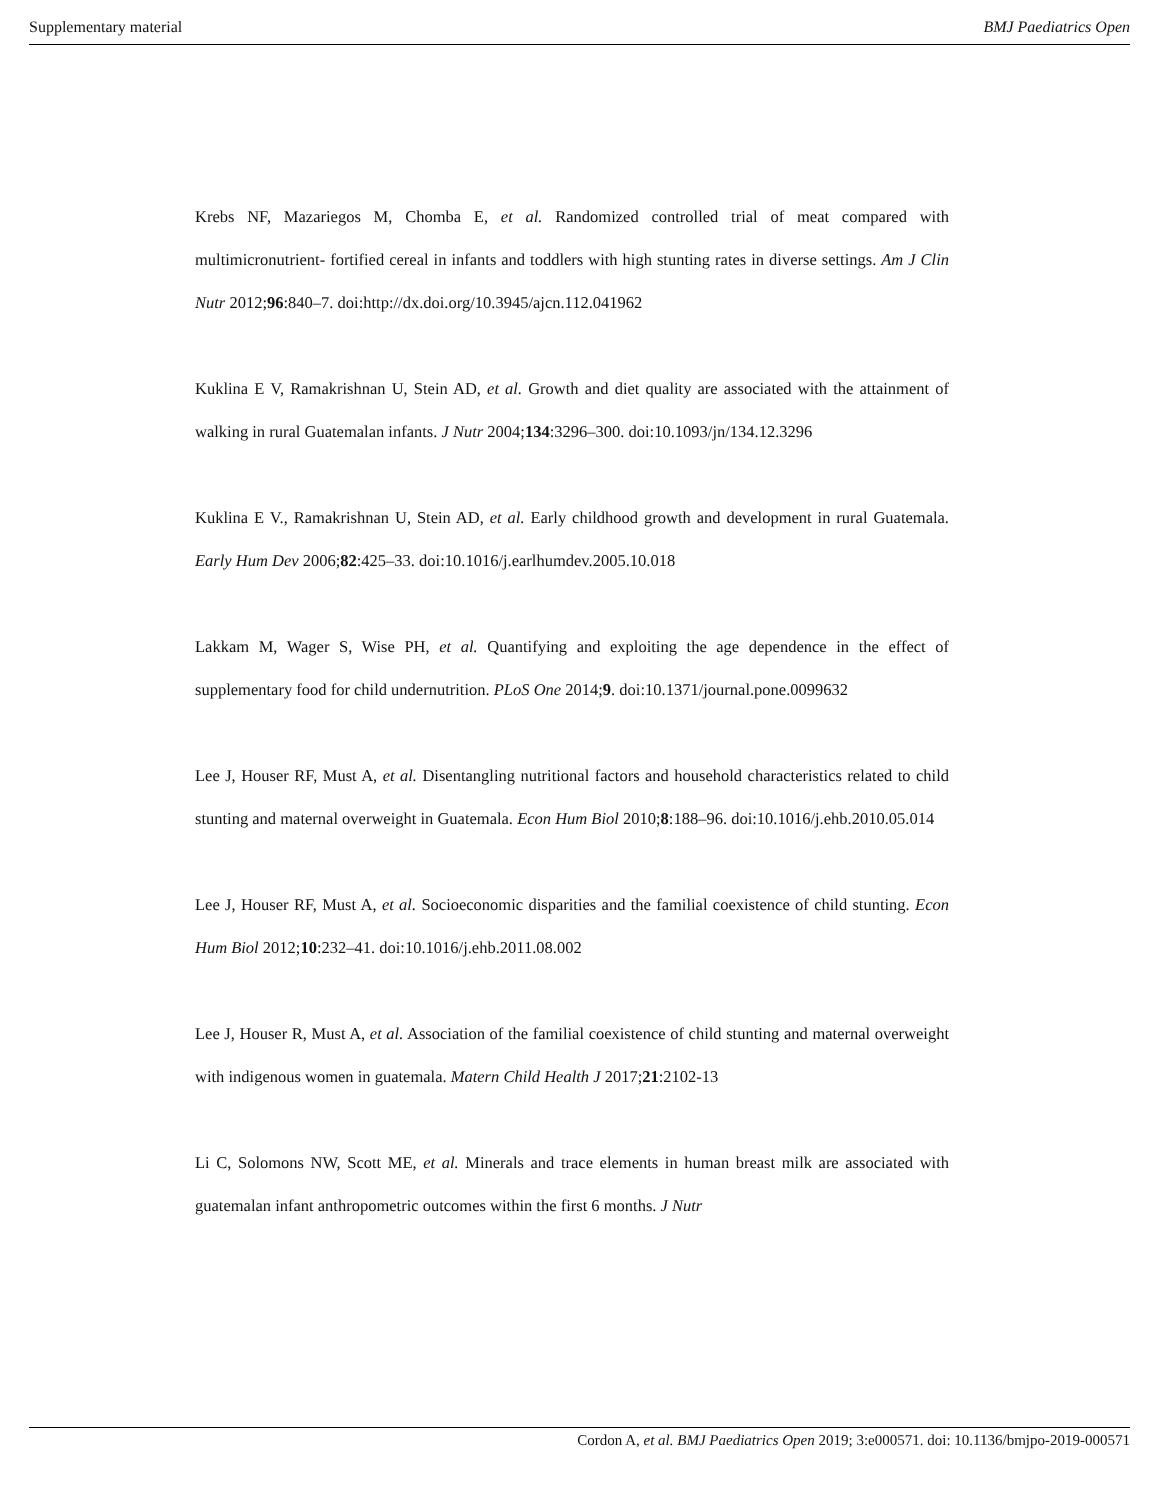Supplementary material BMJ Paediatrics Open
Krebs NF, Mazariegos M, Chomba E, et al. Randomized controlled trial of meat compared with multimicronutrient- fortified cereal in infants and toddlers with high stunting rates in diverse settings. Am J Clin Nutr 2012;96:840–7. doi:http://dx.doi.org/10.3945/ajcn.112.041962
Kuklina E V, Ramakrishnan U, Stein AD, et al. Growth and diet quality are associated with the attainment of walking in rural Guatemalan infants. J Nutr 2004;134:3296–300. doi:10.1093/jn/134.12.3296
Kuklina E V., Ramakrishnan U, Stein AD, et al. Early childhood growth and development in rural Guatemala. Early Hum Dev 2006;82:425–33. doi:10.1016/j.earlhumdev.2005.10.018
Lakkam M, Wager S, Wise PH, et al. Quantifying and exploiting the age dependence in the effect of supplementary food for child undernutrition. PLoS One 2014;9. doi:10.1371/journal.pone.0099632
Lee J, Houser RF, Must A, et al. Disentangling nutritional factors and household characteristics related to child stunting and maternal overweight in Guatemala. Econ Hum Biol 2010;8:188–96. doi:10.1016/j.ehb.2010.05.014
Lee J, Houser RF, Must A, et al. Socioeconomic disparities and the familial coexistence of child stunting. Econ Hum Biol 2012;10:232–41. doi:10.1016/j.ehb.2011.08.002
Lee J, Houser R, Must A, et al. Association of the familial coexistence of child stunting and maternal overweight with indigenous women in guatemala. Matern Child Health J 2017;21:2102-13
Li C, Solomons NW, Scott ME, et al. Minerals and trace elements in human breast milk are associated with guatemalan infant anthropometric outcomes within the first 6 months. J Nutr
Cordon A, et al. BMJ Paediatrics Open 2019; 3:e000571. doi: 10.1136/bmjpo-2019-000571